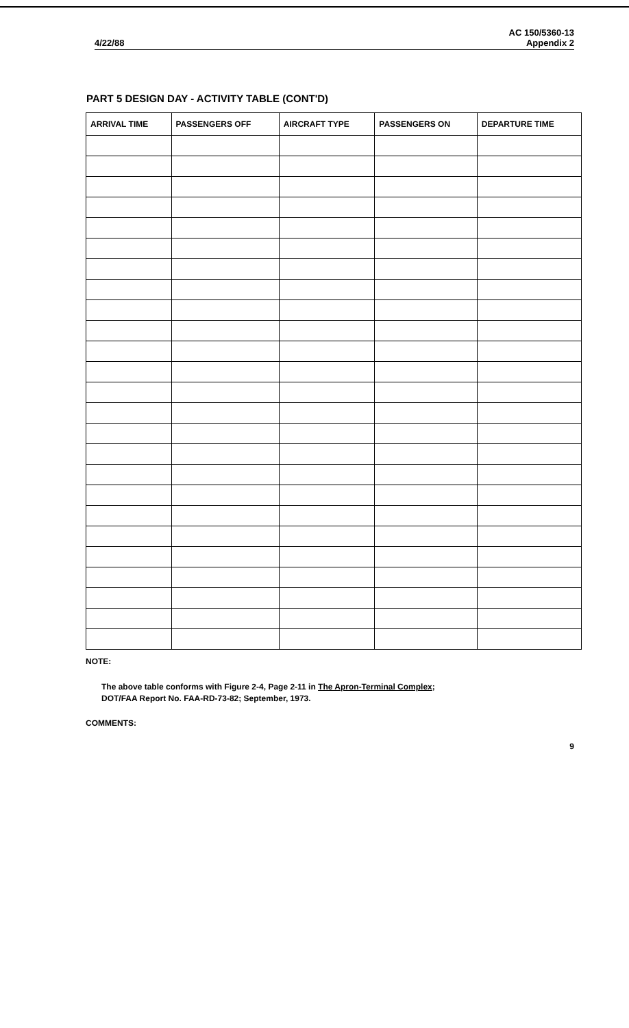4/22/88 AC 150/5360-13
Appendix 2
PART 5 DESIGN DAY - ACTIVITY TABLE (CONT'D)
| ARRIVAL TIME | PASSENGERS OFF | AIRCRAFT TYPE | PASSENGERS ON | DEPARTURE TIME |
| --- | --- | --- | --- | --- |
NOTE:
The above table conforms with Figure 2-4, Page 2-11 in The Apron-Terminal Complex;
DOT/FAA Report No. FAA-RD-73-82; September, 1973.
COMMENTS:
9